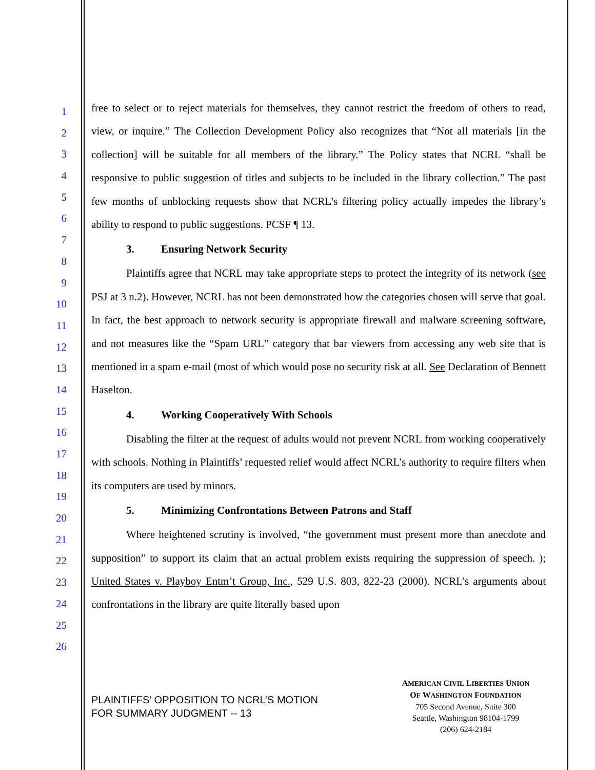1
2
3
4
5
6
7
8
9
10
11
12
13
14
15
16
17
18
19
20
21
22
23
24
25
26
free to select or to reject materials for themselves, they cannot restrict the freedom of others to read, view, or inquire.” The Collection Development Policy also recognizes that “Not all materials [in the collection] will be suitable for all members of the library.” The Policy states that NCRL “shall be responsive to public suggestion of titles and subjects to be included in the library collection.” The past few months of unblocking requests show that NCRL’s filtering policy actually impedes the library’s ability to respond to public suggestions. PCSF ¶ 13.
3. Ensuring Network Security
Plaintiffs agree that NCRL may take appropriate steps to protect the integrity of its network (see PSJ at 3 n.2). However, NCRL has not been demonstrated how the categories chosen will serve that goal. In fact, the best approach to network security is appropriate firewall and malware screening software, and not measures like the “Spam URL” category that bar viewers from accessing any web site that is mentioned in a spam e-mail (most of which would pose no security risk at all. See Declaration of Bennett Haselton.
4. Working Cooperatively With Schools
Disabling the filter at the request of adults would not prevent NCRL from working cooperatively with schools. Nothing in Plaintiffs’ requested relief would affect NCRL’s authority to require filters when its computers are used by minors.
5. Minimizing Confrontations Between Patrons and Staff
Where heightened scrutiny is involved, “the government must present more than anecdote and supposition” to support its claim that an actual problem exists requiring the suppression of speech. ); United States v. Playboy Entm’t Group, Inc., 529 U.S. 803, 822-23 (2000). NCRL’s arguments about confrontations in the library are quite literally based upon
PLAINTIFFS’ OPPOSITION TO NCRL’S MOTION
FOR SUMMARY JUDGMENT -- 13
AMERICAN CIVIL LIBERTIES UNION
OF WASHINGTON FOUNDATION
705 Second Avenue, Suite 300
Seattle, Washington 98104-1799
(206) 624-2184